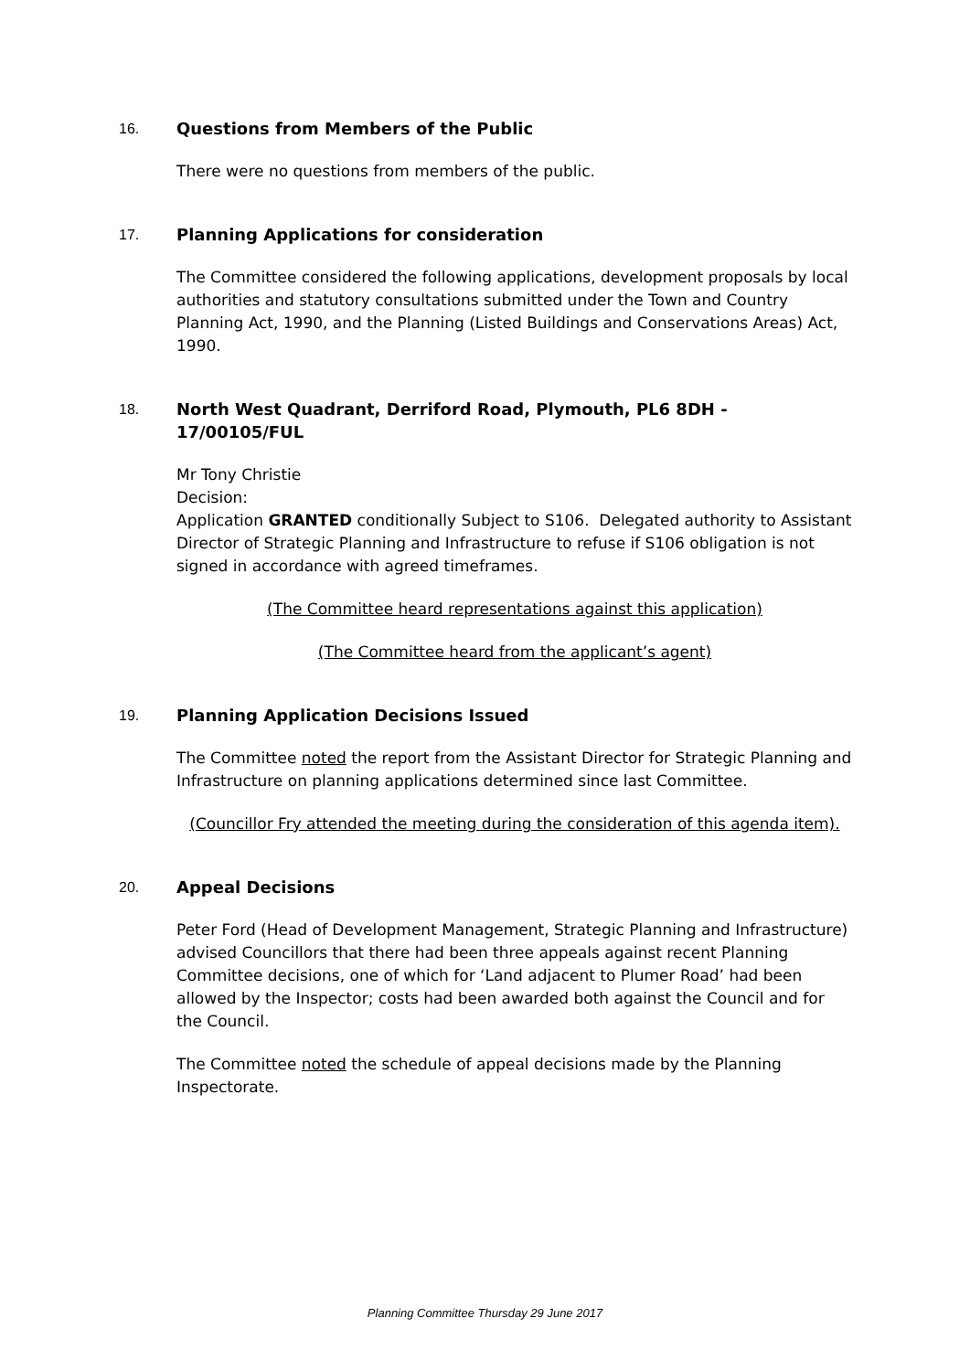16.
Questions from Members of the Public
There were no questions from members of the public.
17.
Planning Applications for consideration
The Committee considered the following applications, development proposals by local authorities and statutory consultations submitted under the Town and Country Planning Act, 1990, and the Planning (Listed Buildings and Conservations Areas) Act, 1990.
18.
North West Quadrant, Derriford Road, Plymouth, PL6 8DH - 17/00105/FUL
Mr Tony Christie
Decision:
Application GRANTED conditionally Subject to S106. Delegated authority to Assistant Director of Strategic Planning and Infrastructure to refuse if S106 obligation is not signed in accordance with agreed timeframes.
(The Committee heard representations against this application)
(The Committee heard from the applicant’s agent)
19.
Planning Application Decisions Issued
The Committee noted the report from the Assistant Director for Strategic Planning and Infrastructure on planning applications determined since last Committee.
(Councillor Fry attended the meeting during the consideration of this agenda item).
20.
Appeal Decisions
Peter Ford (Head of Development Management, Strategic Planning and Infrastructure) advised Councillors that there had been three appeals against recent Planning Committee decisions, one of which for ‘Land adjacent to Plumer Road’ had been allowed by the Inspector; costs had been awarded both against the Council and for the Council.
The Committee noted the schedule of appeal decisions made by the Planning Inspectorate.
Planning Committee Thursday 29 June 2017